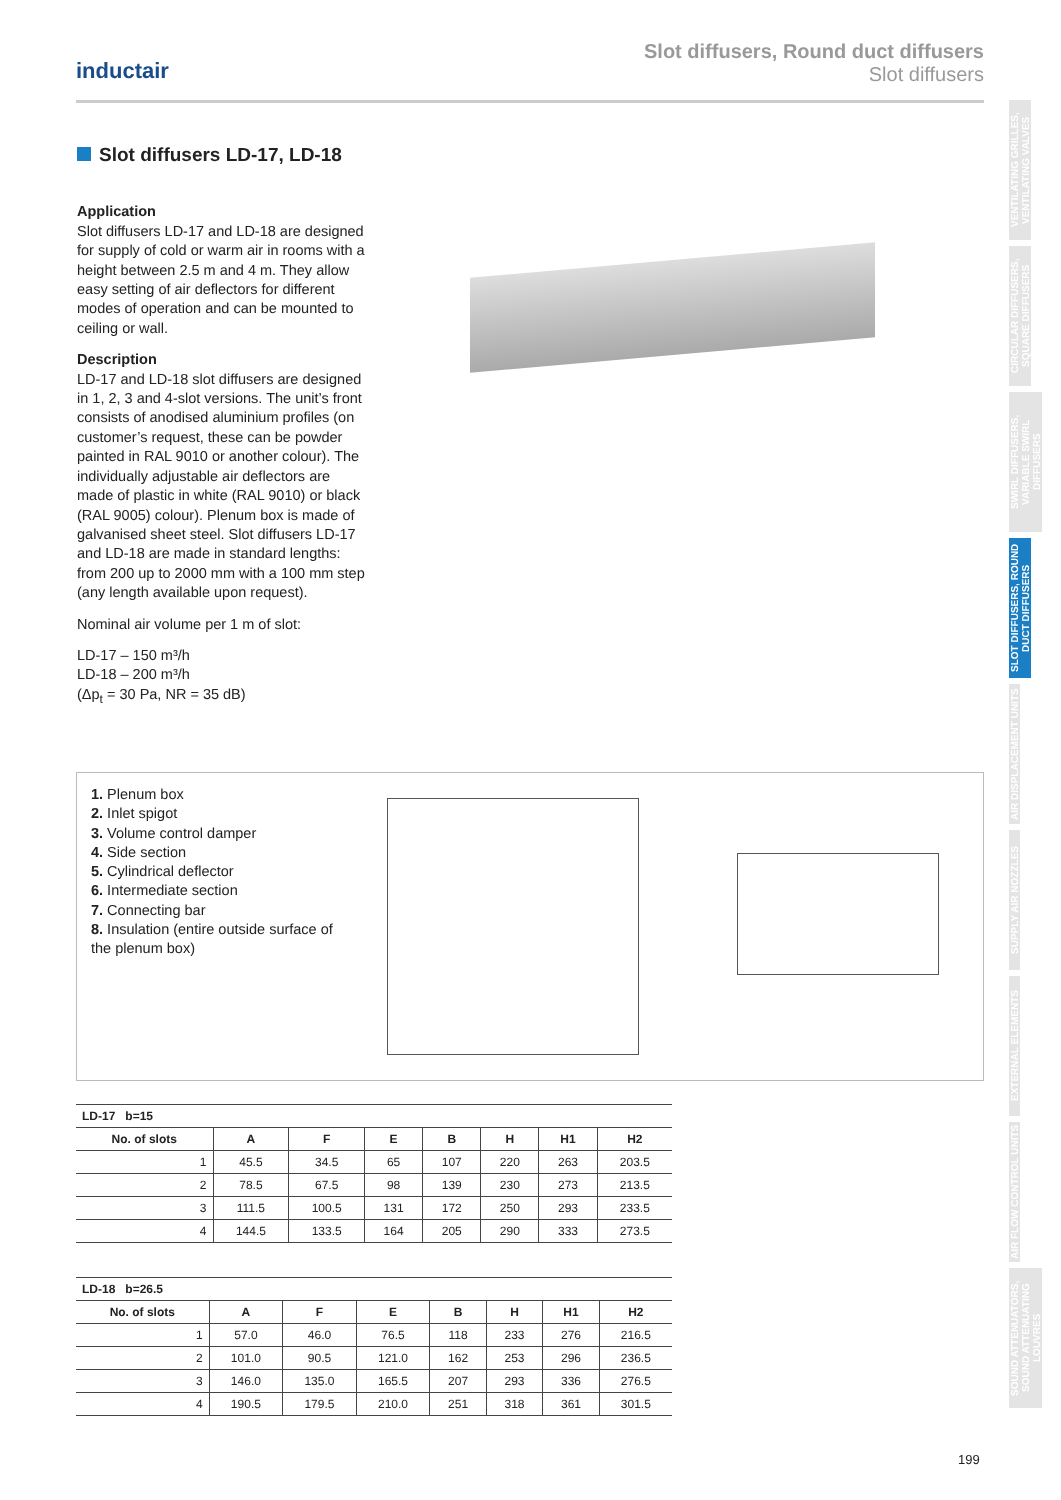inductair
Slot diffusers, Round duct diffusers
Slot diffusers
VENTILATING GRILLES, VENTILATING VALVES
CIRCULAR DIFFUSERS, SQUARE DIFFUSERS
SWIRL DIFFUSERS, VARIABLE SWIRL DIFFUSERS
SLOT DIFFUSERS, ROUND DUCT DIFFUSERS
AIR DISPLACEMENT UNITS
SUPPLY AIR NOZZLES
EXTERNAL ELEMENTS
AIR FLOW CONTROL UNITS
SOUND ATTENUATORS, SOUND ATTENUATING LOUVRES
Slot diffusers LD-17, LD-18
Application
Slot diffusers LD-17 and LD-18 are designed for supply of cold or warm air in rooms with a height between 2.5 m and 4 m. They allow easy setting of air deflectors for different modes of operation and can be mounted to ceiling or wall.
Description
LD-17 and LD-18 slot diffusers are designed in 1, 2, 3 and 4-slot versions. The unit’s front consists of anodised aluminium profiles (on customer’s request, these can be powder painted in RAL 9010 or another colour). The individually adjustable air deflectors are made of plastic in white (RAL 9010) or black (RAL 9005) colour). Plenum box is made of galvanised sheet steel. Slot diffusers LD-17 and LD-18 are made in standard lengths: from 200 up to 2000 mm with a 100 mm step (any length available upon request).
Nominal air volume per 1 m of slot:
LD-17 – 150 m³/h
LD-18 – 200 m³/h
(Δp<sub>t</sub> = 30 Pa, NR = 35 dB)
1. Plenum box
2. Inlet spigot
3. Volume control damper
4. Side section
5. Cylindrical deflector
6. Intermediate section
7. Connecting bar
8. Insulation (entire outside surface of the plenum box)
| LD-17 b=15 | | | | | | | |
| --- | --- | --- | --- | --- | --- | --- | --- |
| No. of slots | A | F | E | B | H | H1 | H2 |
| 1 | 45.5 | 34.5 | 65 | 107 | 220 | 263 | 203.5 |
| 2 | 78.5 | 67.5 | 98 | 139 | 230 | 273 | 213.5 |
| 3 | 111.5 | 100.5 | 131 | 172 | 250 | 293 | 233.5 |
| 4 | 144.5 | 133.5 | 164 | 205 | 290 | 333 | 273.5 |
| LD-18 b=26.5 | | | | | | | |
| --- | --- | --- | --- | --- | --- | --- | --- |
| No. of slots | A | F | E | B | H | H1 | H2 |
| 1 | 57.0 | 46.0 | 76.5 | 118 | 233 | 276 | 216.5 |
| 2 | 101.0 | 90.5 | 121.0 | 162 | 253 | 296 | 236.5 |
| 3 | 146.0 | 135.0 | 165.5 | 207 | 293 | 336 | 276.5 |
| 4 | 190.5 | 179.5 | 210.0 | 251 | 318 | 361 | 301.5 |
199